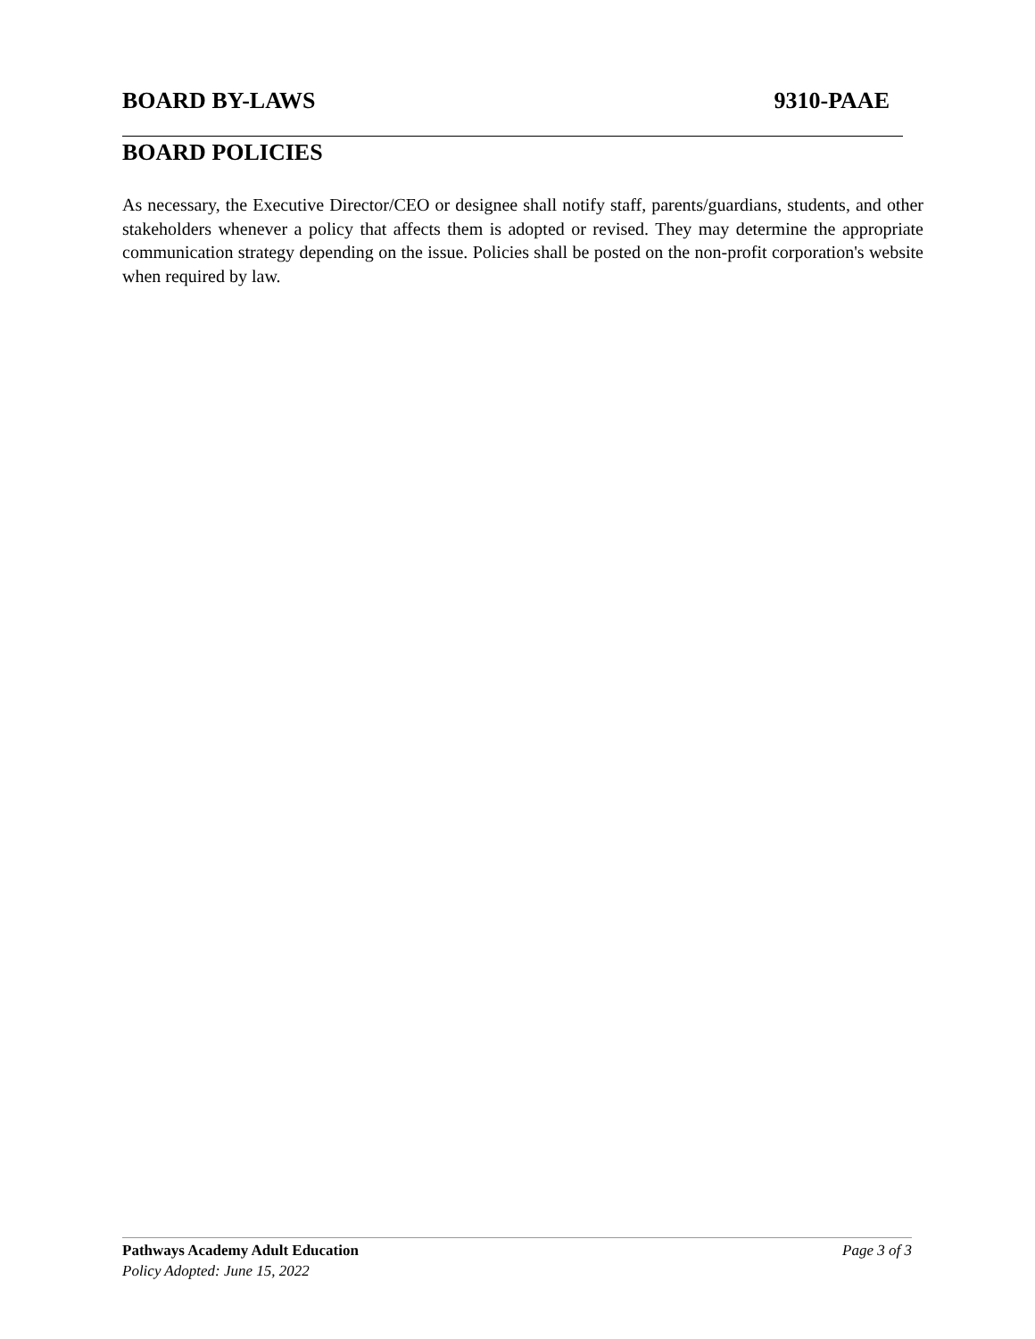BOARD BY-LAWS 9310-PAAE
BOARD POLICIES
As necessary, the Executive Director/CEO or designee shall notify staff, parents/guardians, students, and other stakeholders whenever a policy that affects them is adopted or revised. They may determine the appropriate communication strategy depending on the issue. Policies shall be posted on the non-profit corporation's website when required by law.
Pathways Academy Adult Education Page 3 of 3
Policy Adopted: June 15, 2022